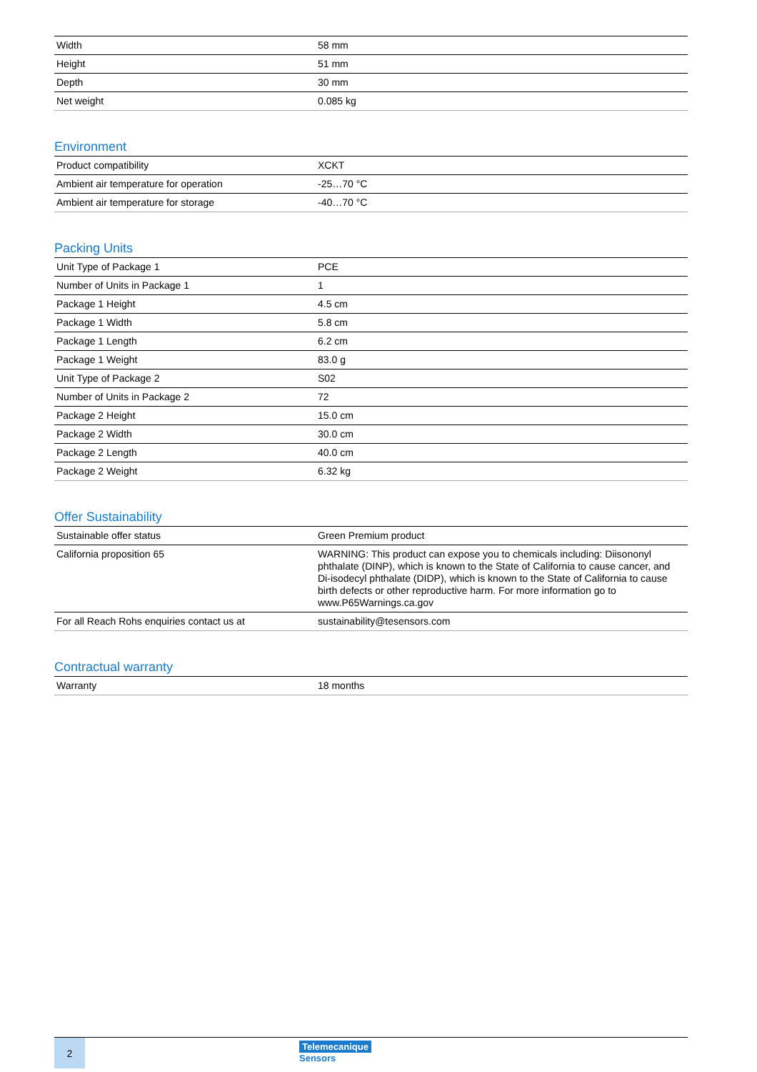| Width | 58 mm |
| Height | 51 mm |
| Depth | 30 mm |
| Net weight | 0.085 kg |
Environment
| Product compatibility | XCKT |
| Ambient air temperature for operation | -25…70 °C |
| Ambient air temperature for storage | -40…70 °C |
Packing Units
| Unit Type of Package 1 | PCE |
| Number of Units in Package 1 | 1 |
| Package 1 Height | 4.5 cm |
| Package 1 Width | 5.8 cm |
| Package 1 Length | 6.2 cm |
| Package 1 Weight | 83.0 g |
| Unit Type of Package 2 | S02 |
| Number of Units in Package 2 | 72 |
| Package 2 Height | 15.0 cm |
| Package 2 Width | 30.0 cm |
| Package 2 Length | 40.0 cm |
| Package 2 Weight | 6.32 kg |
Offer Sustainability
| Sustainable offer status | Green Premium product |
| California proposition 65 | WARNING: This product can expose you to chemicals including: Diisononyl phthalate (DINP), which is known to the State of California to cause cancer, and Di-isodecyl phthalate (DIDP), which is known to the State of California to cause birth defects or other reproductive harm. For more information go to www.P65Warnings.ca.gov |
| For all Reach Rohs enquiries contact us at | sustainability@tesensors.com |
Contractual warranty
| Warranty | 18 months |
2
Telemecanique
Sensors